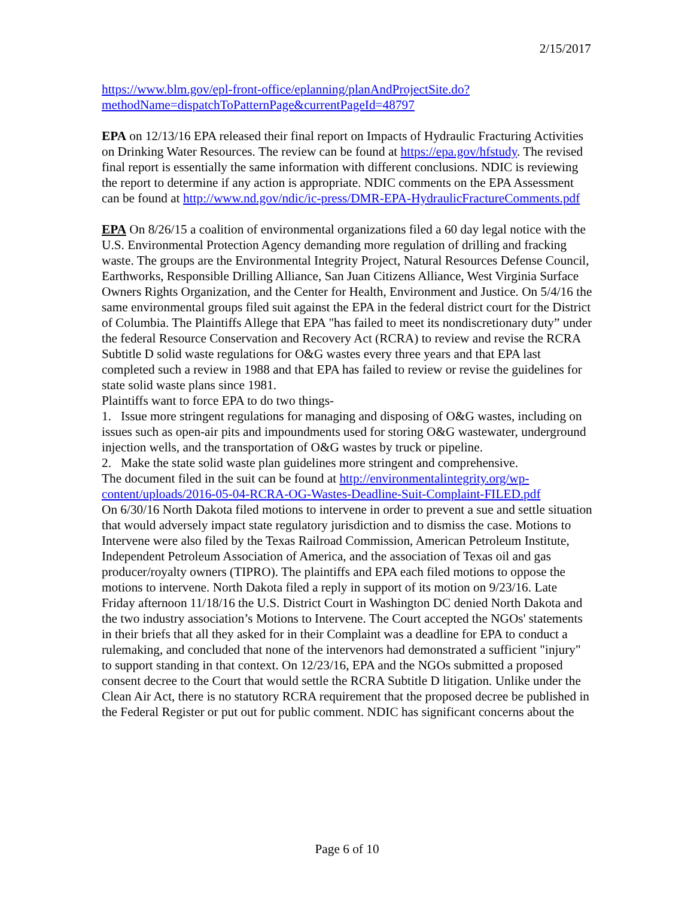2/15/2017
https://www.blm.gov/epl-front-office/eplanning/planAndProjectSite.do?methodName=dispatchToPatternPage&currentPageId=48797
EPA on 12/13/16 EPA released their final report on Impacts of Hydraulic Fracturing Activities on Drinking Water Resources. The review can be found at https://epa.gov/hfstudy. The revised final report is essentially the same information with different conclusions. NDIC is reviewing the report to determine if any action is appropriate. NDIC comments on the EPA Assessment can be found at http://www.nd.gov/ndic/ic-press/DMR-EPA-HydraulicFractureComments.pdf
EPA On 8/26/15 a coalition of environmental organizations filed a 60 day legal notice with the U.S. Environmental Protection Agency demanding more regulation of drilling and fracking waste. The groups are the Environmental Integrity Project, Natural Resources Defense Council, Earthworks, Responsible Drilling Alliance, San Juan Citizens Alliance, West Virginia Surface Owners Rights Organization, and the Center for Health, Environment and Justice. On 5/4/16 the same environmental groups filed suit against the EPA in the federal district court for the District of Columbia. The Plaintiffs Allege that EPA "has failed to meet its nondiscretionary duty” under the federal Resource Conservation and Recovery Act (RCRA) to review and revise the RCRA Subtitle D solid waste regulations for O&G wastes every three years and that EPA last completed such a review in 1988 and that EPA has failed to review or revise the guidelines for state solid waste plans since 1981.
Plaintiffs want to force EPA to do two things-
1. Issue more stringent regulations for managing and disposing of O&G wastes, including on issues such as open-air pits and impoundments used for storing O&G wastewater, underground injection wells, and the transportation of O&G wastes by truck or pipeline.
2. Make the state solid waste plan guidelines more stringent and comprehensive.
The document filed in the suit can be found at http://environmentalintegrity.org/wp-content/uploads/2016-05-04-RCRA-OG-Wastes-Deadline-Suit-Complaint-FILED.pdf
On 6/30/16 North Dakota filed motions to intervene in order to prevent a sue and settle situation that would adversely impact state regulatory jurisdiction and to dismiss the case. Motions to Intervene were also filed by the Texas Railroad Commission, American Petroleum Institute, Independent Petroleum Association of America, and the association of Texas oil and gas producer/royalty owners (TIPRO). The plaintiffs and EPA each filed motions to oppose the motions to intervene. North Dakota filed a reply in support of its motion on 9/23/16. Late Friday afternoon 11/18/16 the U.S. District Court in Washington DC denied North Dakota and the two industry association’s Motions to Intervene. The Court accepted the NGOs' statements in their briefs that all they asked for in their Complaint was a deadline for EPA to conduct a rulemaking, and concluded that none of the intervenors had demonstrated a sufficient "injury" to support standing in that context. On 12/23/16, EPA and the NGOs submitted a proposed consent decree to the Court that would settle the RCRA Subtitle D litigation. Unlike under the Clean Air Act, there is no statutory RCRA requirement that the proposed decree be published in the Federal Register or put out for public comment. NDIC has significant concerns about the
Page 6 of 10